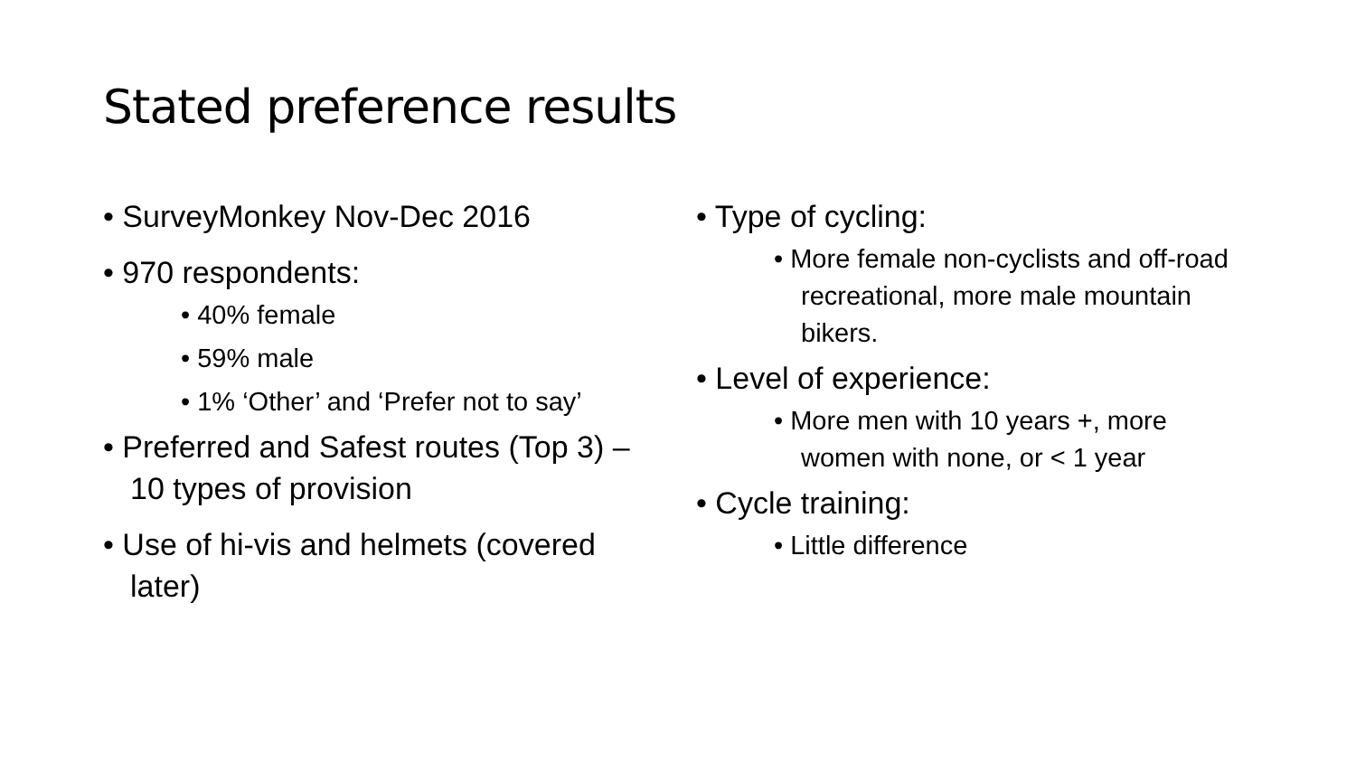Stated preference results
• SurveyMonkey Nov-Dec 2016
• 970 respondents:
• 40% female
• 59% male
• 1% ‘Other’ and ‘Prefer not to say’
• Preferred and Safest routes (Top 3) – 10 types of provision
• Use of hi-vis and helmets (covered later)
• Type of cycling:
• More female non-cyclists and off-road recreational, more male mountain bikers.
• Level of experience:
• More men with 10 years +, more women with none, or < 1 year
• Cycle training:
• Little difference